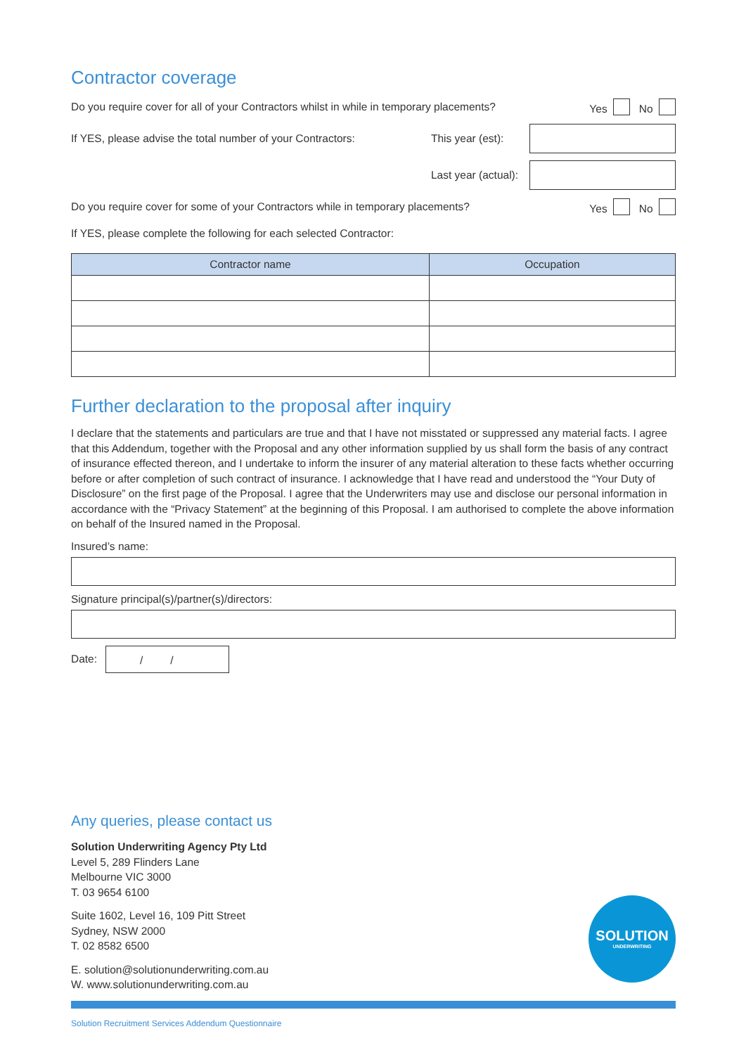Contractor coverage
Do you require cover for all of your Contractors whilst in while in temporary placements? Yes No
If YES, please advise the total number of your Contractors: This year (est):
Last year (actual):
Do you require cover for some of your Contractors while in temporary placements? Yes No
If YES, please complete the following for each selected Contractor:
| Contractor name | Occupation |
| --- | --- |
Further declaration to the proposal after inquiry
I declare that the statements and particulars are true and that I have not misstated or suppressed any material facts. I agree that this Addendum, together with the Proposal and any other information supplied by us shall form the basis of any contract of insurance effected thereon, and I undertake to inform the insurer of any material alteration to these facts whether occurring before or after completion of such contract of insurance. I acknowledge that I have read and understood the “Your Duty of Disclosure” on the first page of the Proposal. I agree that the Underwriters may use and disclose our personal information in accordance with the “Privacy Statement” at the beginning of this Proposal. I am authorised to complete the above information on behalf of the Insured named in the Proposal.
Insured’s name:
Signature principal(s)/partner(s)/directors:
Date: / /
Any queries, please contact us
Solution Underwriting Agency Pty Ltd
Level 5, 289 Flinders Lane
Melbourne VIC 3000
T. 03 9654 6100
Suite 1602, Level 16, 109 Pitt Street
Sydney, NSW 2000
T. 02 8582 6500
E. solution@solutionunderwriting.com.au
W. www.solutionunderwriting.com.au
SOLUTION
UNDERWRITING
Solution Recruitment Services Addendum Questionnaire